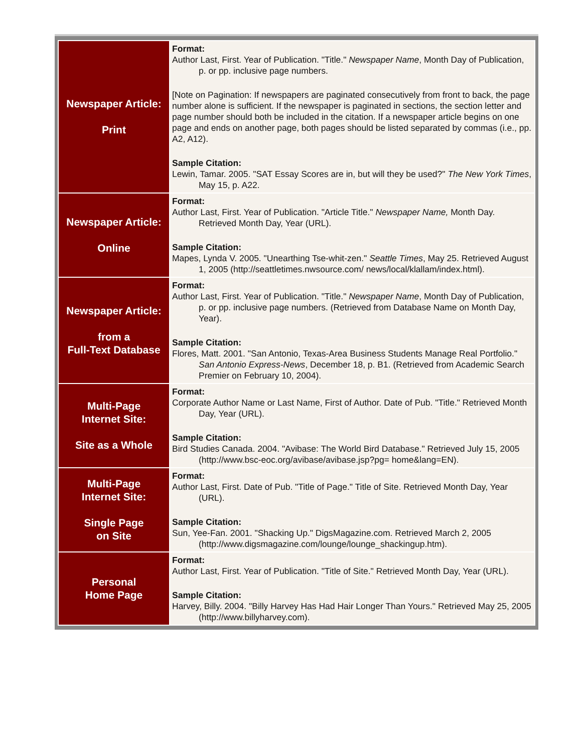| Newspaper Article: Print | Format: Author Last, First. Year of Publication. "Title." Newspaper Name , Month Day of Publication, p. or pp. inclusive page numbers. [Note on Pagination: If newspapers are paginated consecutively from front to back, the page number alone is sufficient. If the newspaper is paginated in sections, the section letter and page number should both be included in the citation. If a newspaper article begins on one page and ends on another page, both pages should be listed separated by commas (i.e., pp. A2, A12). Sample Citation: Lewin, Tamar. 2005. "SAT Essay Scores are in, but will they be used?" The New York Times , May 15, p. A22. |
| Newspaper Article: Online | Format: Author Last, First. Year of Publication. "Article Title." Newspaper Name, Month Day. Retrieved Month Day, Year (URL). Sample Citation: Mapes, Lynda V. 2005. "Unearthing Tse-whit-zen." Seattle Times , May 25. Retrieved August 1, 2005 (http://seattletimes.nwsource.com/ news/local/klallam/index.html). |
| Newspaper Article: from a Full-Text Database | Format: Author Last, First. Year of Publication. "Title." Newspaper Name , Month Day of Publication, p. or pp. inclusive page numbers. (Retrieved from Database Name on Month Day, Year). Sample Citation: Flores, Matt. 2001. "San Antonio, Texas-Area Business Students Manage Real Portfolio." San Antonio Express-News , December 18, p. B1. (Retrieved from Academic Search Premier on February 10, 2004). |
| Multi-Page Internet Site: Site as a Whole | Format: Corporate Author Name or Last Name, First of Author. Date of Pub. "Title." Retrieved Month Day, Year (URL). Sample Citation: Bird Studies Canada. 2004. "Avibase: The World Bird Database." Retrieved July 15, 2005 (http://www.bsc-eoc.org/avibase/avibase.jsp?pg= home&lang=EN). |
| Multi-Page Internet Site: Single Page on Site | Format: Author Last, First. Date of Pub. "Title of Page." Title of Site. Retrieved Month Day, Year (URL). Sample Citation: Sun, Yee-Fan. 2001. "Shacking Up." DigsMagazine.com. Retrieved March 2, 2005 (http://www.digsmagazine.com/lounge/lounge_shackingup.htm). |
| Personal Home Page | Format: Author Last, First. Year of Publication. "Title of Site." Retrieved Month Day, Year (URL). Sample Citation: Harvey, Billy. 2004. "Billy Harvey Has Had Hair Longer Than Yours." Retrieved May 25, 2005 (http://www.billyharvey.com). |